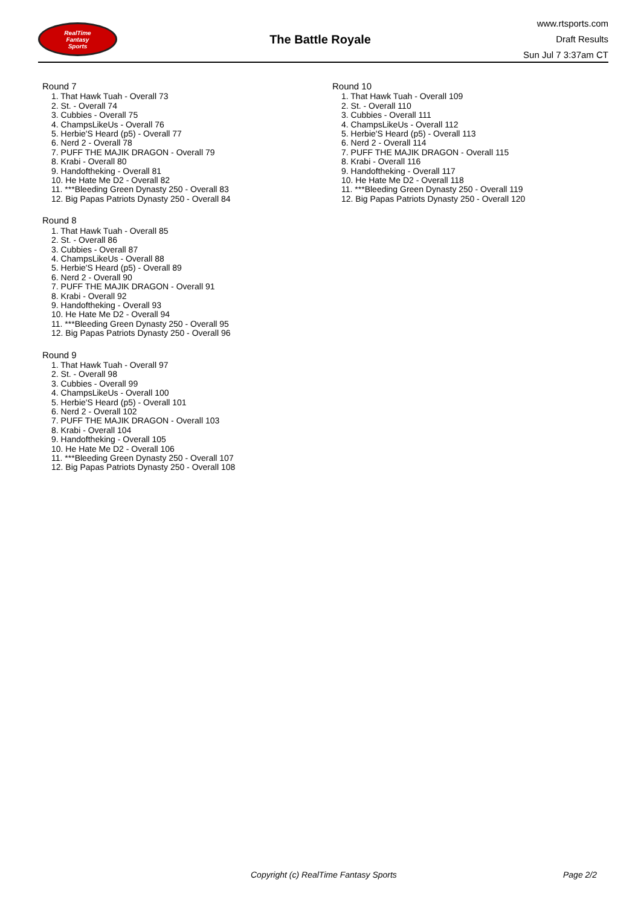RealTime
Fantasy
Sports
The Battle Royale
www.rtsports.com
Draft Results
Sun Jul 7 3:37am CT
Round 7
1. That Hawk Tuah - Overall 73
2. St. - Overall 74
3. Cubbies - Overall 75
4. ChampsLikeUs - Overall 76
5. Herbie'S Heard (p5) - Overall 77
6. Nerd 2 - Overall 78
7. PUFF THE MAJIK DRAGON - Overall 79
8. Krabi - Overall 80
9. Handoftheking - Overall 81
10. He Hate Me D2 - Overall 82
11. ***Bleeding Green Dynasty 250 - Overall 83
12. Big Papas Patriots Dynasty 250 - Overall 84
Round 8
1. That Hawk Tuah - Overall 85
2. St. - Overall 86
3. Cubbies - Overall 87
4. ChampsLikeUs - Overall 88
5. Herbie'S Heard (p5) - Overall 89
6. Nerd 2 - Overall 90
7. PUFF THE MAJIK DRAGON - Overall 91
8. Krabi - Overall 92
9. Handoftheking - Overall 93
10. He Hate Me D2 - Overall 94
11. ***Bleeding Green Dynasty 250 - Overall 95
12. Big Papas Patriots Dynasty 250 - Overall 96
Round 9
1. That Hawk Tuah - Overall 97
2. St. - Overall 98
3. Cubbies - Overall 99
4. ChampsLikeUs - Overall 100
5. Herbie'S Heard (p5) - Overall 101
6. Nerd 2 - Overall 102
7. PUFF THE MAJIK DRAGON - Overall 103
8. Krabi - Overall 104
9. Handoftheking - Overall 105
10. He Hate Me D2 - Overall 106
11. ***Bleeding Green Dynasty 250 - Overall 107
12. Big Papas Patriots Dynasty 250 - Overall 108
Round 10
1. That Hawk Tuah - Overall 109
2. St. - Overall 110
3. Cubbies - Overall 111
4. ChampsLikeUs - Overall 112
5. Herbie'S Heard (p5) - Overall 113
6. Nerd 2 - Overall 114
7. PUFF THE MAJIK DRAGON - Overall 115
8. Krabi - Overall 116
9. Handoftheking - Overall 117
10. He Hate Me D2 - Overall 118
11. ***Bleeding Green Dynasty 250 - Overall 119
12. Big Papas Patriots Dynasty 250 - Overall 120
Copyright (c) RealTime Fantasy Sports Page 2/2